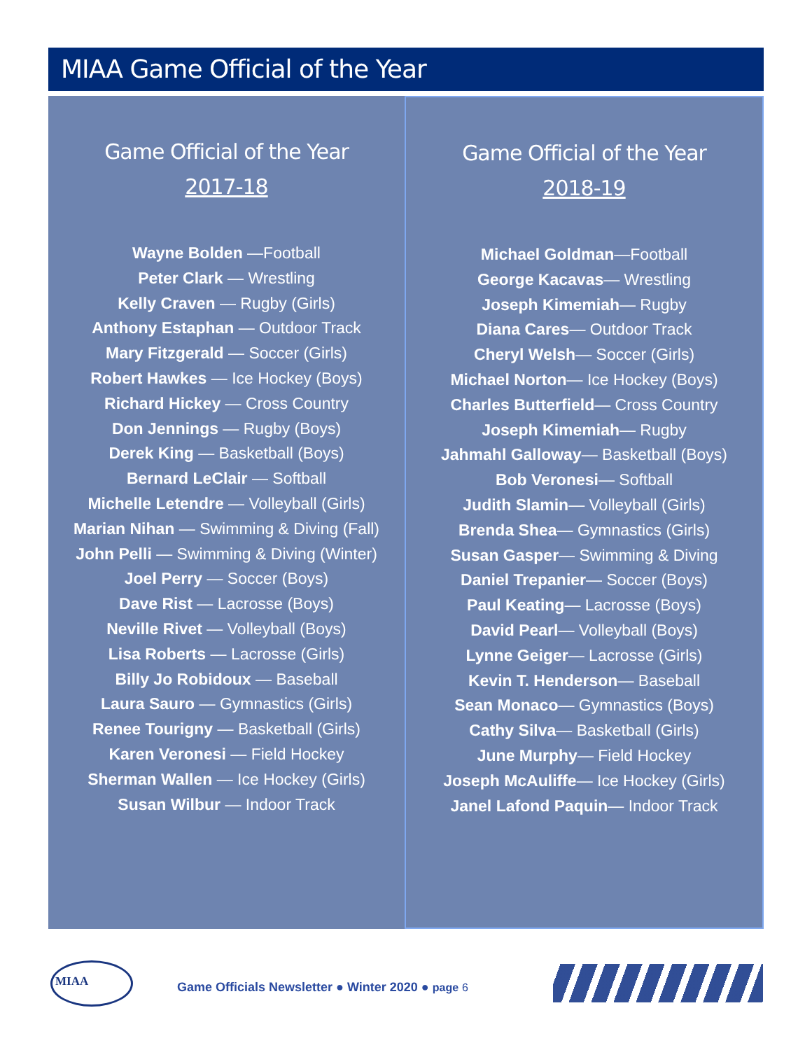MIAA Game Official of the Year
Game Official of the Year
2017-18
Wayne Bolden —Football
Peter Clark — Wrestling
Kelly Craven — Rugby (Girls)
Anthony Estaphan — Outdoor Track
Mary Fitzgerald — Soccer (Girls)
Robert Hawkes — Ice Hockey (Boys)
Richard Hickey — Cross Country
Don Jennings — Rugby (Boys)
Derek King — Basketball (Boys)
Bernard LeClair — Softball
Michelle Letendre — Volleyball (Girls)
Marian Nihan — Swimming & Diving (Fall)
John Pelli — Swimming & Diving (Winter)
Joel Perry — Soccer (Boys)
Dave Rist — Lacrosse (Boys)
Neville Rivet — Volleyball (Boys)
Lisa Roberts — Lacrosse (Girls)
Billy Jo Robidoux — Baseball
Laura Sauro — Gymnastics (Girls)
Renee Tourigny — Basketball (Girls)
Karen Veronesi — Field Hockey
Sherman Wallen — Ice Hockey (Girls)
Susan Wilbur — Indoor Track
Game Official of the Year
2018-19
Michael Goldman—Football
George Kacavas— Wrestling
Joseph Kimemiah— Rugby
Diana Cares— Outdoor Track
Cheryl Welsh— Soccer (Girls)
Michael Norton— Ice Hockey (Boys)
Charles Butterfield— Cross Country
Joseph Kimemiah— Rugby
Jahmahl Galloway— Basketball (Boys)
Bob Veronesi— Softball
Judith Slamin— Volleyball (Girls)
Brenda Shea— Gymnastics (Girls)
Susan Gasper— Swimming & Diving
Daniel Trepanier— Soccer (Boys)
Paul Keating— Lacrosse (Boys)
David Pearl— Volleyball (Boys)
Lynne Geiger— Lacrosse (Girls)
Kevin T. Henderson— Baseball
Sean Monaco— Gymnastics (Boys)
Cathy Silva— Basketball (Girls)
June Murphy— Field Hockey
Joseph McAuliffe— Ice Hockey (Girls)
Janel Lafond Paquin— Indoor Track
MIAA
Game Officials Newsletter ● Winter 2020 ● page 6